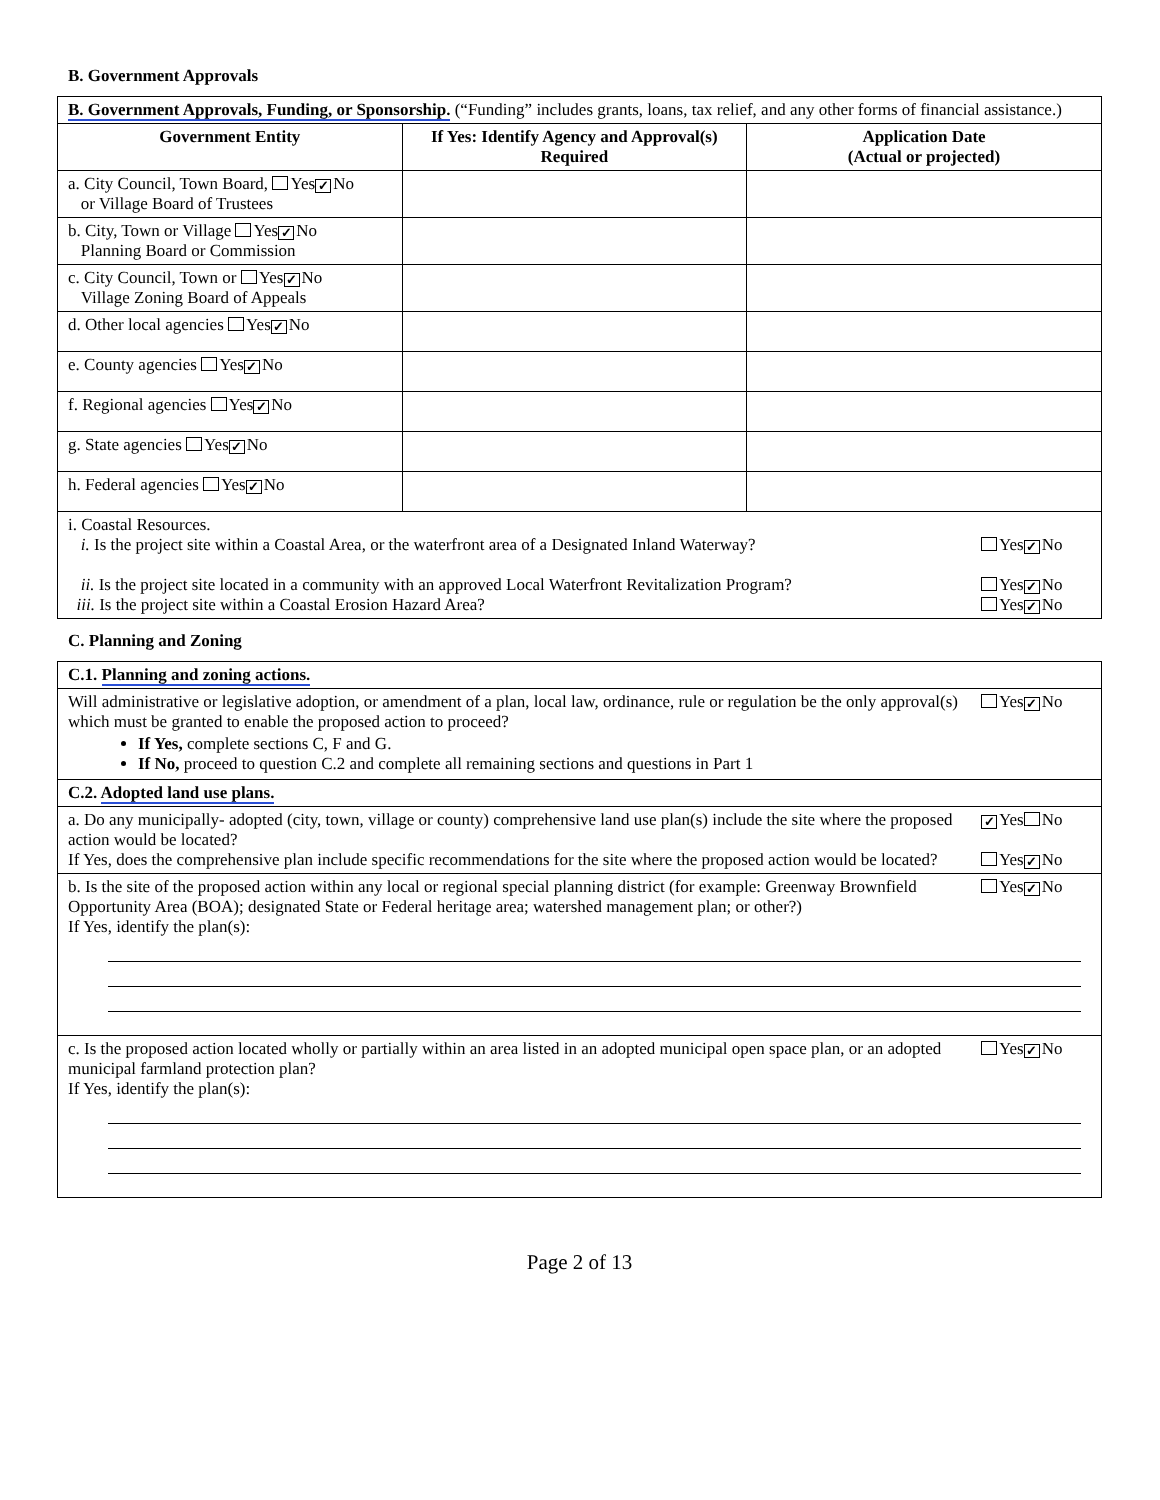B. Government Approvals
| B. Government Approvals, Funding, or Sponsorship. (“Funding” includes grants, loans, tax relief, and any other forms of financial assistance.) | | |
| Government Entity | If Yes: Identify Agency and Approval(s) Required | Application Date (Actual or projected) |
| a. City Council, Town Board, Yes ✓ No or Village Board of Trustees | | |
| b. City, Town or Village Yes ✓ No Planning Board or Commission | | |
| c. City Council, Town or Yes ✓ No Village Zoning Board of Appeals | | |
| d. Other local agencies Yes ✓ No | | |
| e. County agencies Yes ✓ No | | |
| f. Regional agencies Yes ✓ No | | |
| g. State agencies Yes ✓ No | | |
| h. Federal agencies Yes ✓ No | | |
| i. Coastal Resources. Yes ✓ No i. Is the project site within a Coastal Area, or the waterfront area of a Designated Inland Waterway? Yes ✓ No ii. Is the project site located in a community with an approved Local Waterfront Revitalization Program? Yes ✓ No iii. Is the project site within a Coastal Erosion Hazard Area? | | |
C. Planning and Zoning
| C.1. Planning and zoning actions. |
| Yes ✓ No Will administrative or legislative adoption, or amendment of a plan, local law, ordinance, rule or regulation be the only approval(s) which must be granted to enable the proposed action to proceed? If Yes, complete sections C, F and G. If No, proceed to question C.2 and complete all remaining sections and questions in Part 1 |
| C.2. Adopted land use plans. |
| ✓ Yes No a. Do any municipally- adopted (city, town, village or county) comprehensive land use plan(s) include the site where the proposed action would be located? Yes ✓ No If Yes, does the comprehensive plan include specific recommendations for the site where the proposed action would be located? |
| Yes ✓ No b. Is the site of the proposed action within any local or regional special planning district (for example: Greenway Brownfield Opportunity Area (BOA); designated State or Federal heritage area; watershed management plan; or other?) If Yes, identify the plan(s): |
| Yes ✓ No c. Is the proposed action located wholly or partially within an area listed in an adopted municipal open space plan, or an adopted municipal farmland protection plan? If Yes, identify the plan(s): |
Page 2 of 13